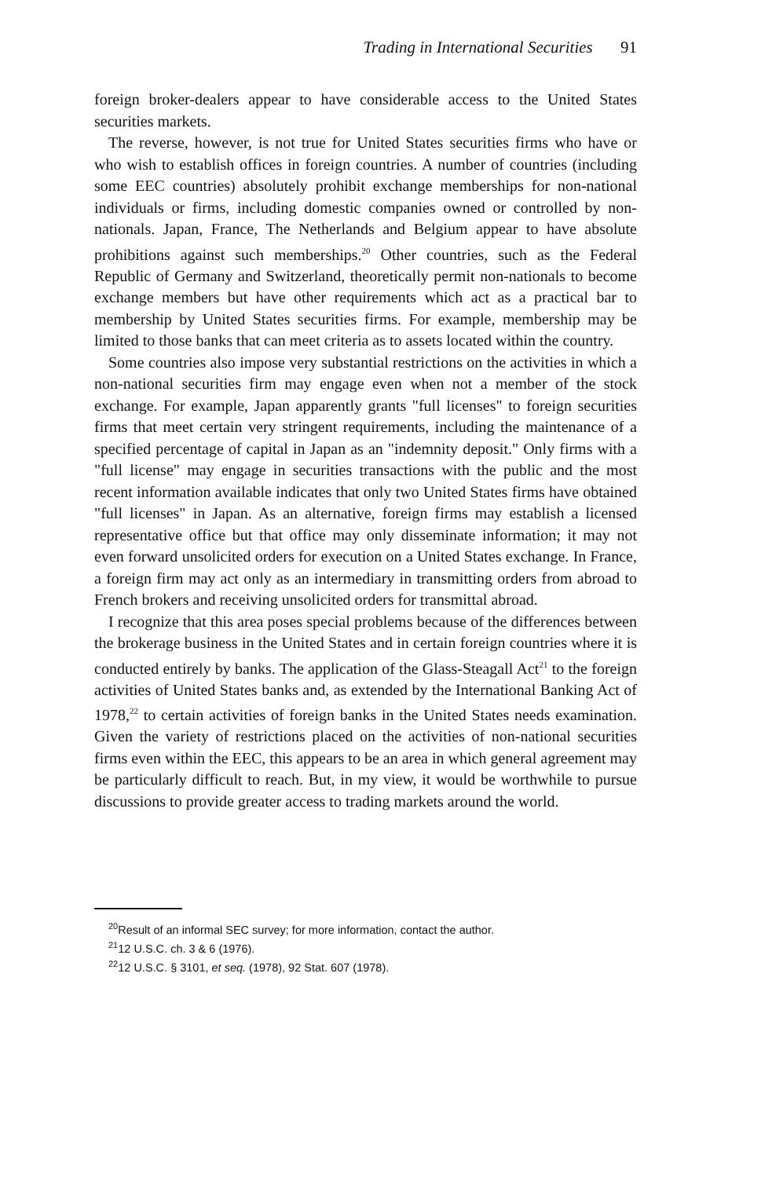Trading in International Securities 91
foreign broker-dealers appear to have considerable access to the United States securities markets.
The reverse, however, is not true for United States securities firms who have or who wish to establish offices in foreign countries. A number of countries (including some EEC countries) absolutely prohibit exchange memberships for non-national individuals or firms, including domestic companies owned or controlled by non-nationals. Japan, France, The Netherlands and Belgium appear to have absolute prohibitions against such memberships.<sup>20</sup> Other countries, such as the Federal Republic of Germany and Switzerland, theoretically permit non-nationals to become exchange members but have other requirements which act as a practical bar to membership by United States securities firms. For example, membership may be limited to those banks that can meet criteria as to assets located within the country.
Some countries also impose very substantial restrictions on the activities in which a non-national securities firm may engage even when not a member of the stock exchange. For example, Japan apparently grants "full licenses" to foreign securities firms that meet certain very stringent requirements, including the maintenance of a specified percentage of capital in Japan as an "indemnity deposit." Only firms with a "full license" may engage in securities transactions with the public and the most recent information available indicates that only two United States firms have obtained "full licenses" in Japan. As an alternative, foreign firms may establish a licensed representative office but that office may only disseminate information; it may not even forward unsolicited orders for execution on a United States exchange. In France, a foreign firm may act only as an intermediary in transmitting orders from abroad to French brokers and receiving unsolicited orders for transmittal abroad.
I recognize that this area poses special problems because of the differences between the brokerage business in the United States and in certain foreign countries where it is conducted entirely by banks. The application of the Glass-Steagall Act<sup>21</sup> to the foreign activities of United States banks and, as extended by the International Banking Act of 1978,<sup>22</sup> to certain activities of foreign banks in the United States needs examination. Given the variety of restrictions placed on the activities of non-national securities firms even within the EEC, this appears to be an area in which general agreement may be particularly difficult to reach. But, in my view, it would be worthwhile to pursue discussions to provide greater access to trading markets around the world.
<sup>20</sup> Result of an informal SEC survey; for more information, contact the author.
<sup>21</sup> 12 U.S.C. ch. 3 & 6 (1976).
<sup>22</sup> 12 U.S.C. § 3101, et seq. (1978), 92 Stat. 607 (1978).